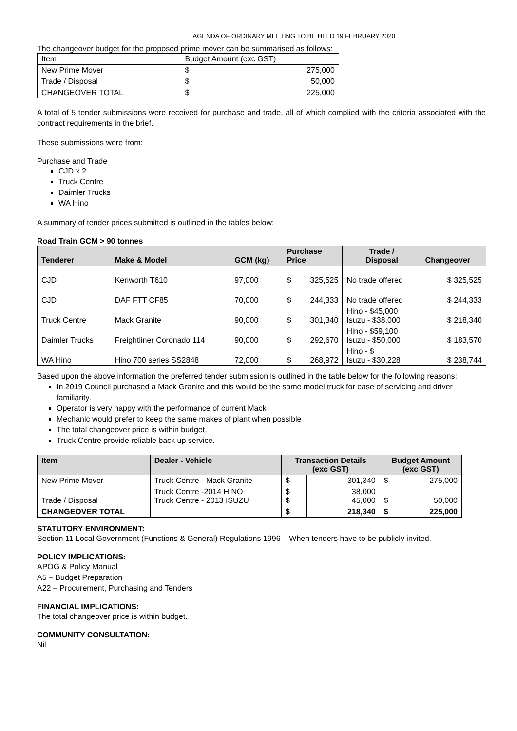AGENDA OF ORDINARY MEETING TO BE HELD 19 FEBRUARY 2020
The changeover budget for the proposed prime mover can be summarised as follows:
| Item | Budget Amount (exc GST) | |
| New Prime Mover | $ | 275,000 |
| Trade / Disposal | $ | 50,000 |
| CHANGEOVER TOTAL | $ | 225,000 |
A total of 5 tender submissions were received for purchase and trade, all of which complied with the criteria associated with the contract requirements in the brief.
These submissions were from:
Purchase and Trade
CJD x 2
Truck Centre
Daimler Trucks
WA Hino
A summary of tender prices submitted is outlined in the tables below:
Road Train GCM > 90 tonnes
| Tenderer | Make & Model | GCM (kg) | Purchase Price | | Trade / Disposal | Changeover |
| --- | --- | --- | --- | --- | --- | --- |
| CJD | Kenworth T610 | 97,000 | $ | 325,525 | No trade offered | $ 325,525 |
| CJD | DAF FTT CF85 | 70,000 | $ | 244,333 | No trade offered | $ 244,333 |
| Truck Centre | Mack Granite | 90,000 | $ | 301,340 | Hino - $45,000 Isuzu - $38,000 | $ 218,340 |
| Daimler Trucks | Freightliner Coronado 114 | 90,000 | $ | 292,670 | Hino - $59,100 Isuzu - $50,000 | $ 183,570 |
| WA Hino | Hino 700 series SS2848 | 72,000 | $ | 268,972 | Hino - $ Isuzu - $30,228 | $ 238,744 |
Based upon the above information the preferred tender submission is outlined in the table below for the following reasons:
In 2019 Council purchased a Mack Granite and this would be the same model truck for ease of servicing and driver familiarity.
Operator is very happy with the performance of current Mack
Mechanic would prefer to keep the same makes of plant when possible
The total changeover price is within budget.
Truck Centre provide reliable back up service.
| Item | Dealer - Vehicle | Transaction Details (exc GST) | | Budget Amount (exc GST) | |
| --- | --- | --- | --- | --- | --- |
| New Prime Mover | Truck Centre - Mack Granite | $ | 301,340 | $ | 275,000 |
| Trade / Disposal | Truck Centre -2014 HINO Truck Centre - 2013 ISUZU | $ $ | 38,000 45,000 | $ | 50,000 |
| CHANGEOVER TOTAL | | $ | 218,340 | $ | 225,000 |
STATUTORY ENVIRONMENT:
Section 11 Local Government (Functions & General) Regulations 1996 – When tenders have to be publicly invited.
POLICY IMPLICATIONS:
APOG & Policy Manual
A5 – Budget Preparation
A22 – Procurement, Purchasing and Tenders
FINANCIAL IMPLICATIONS:
The total changeover price is within budget.
COMMUNITY CONSULTATION:
Nil